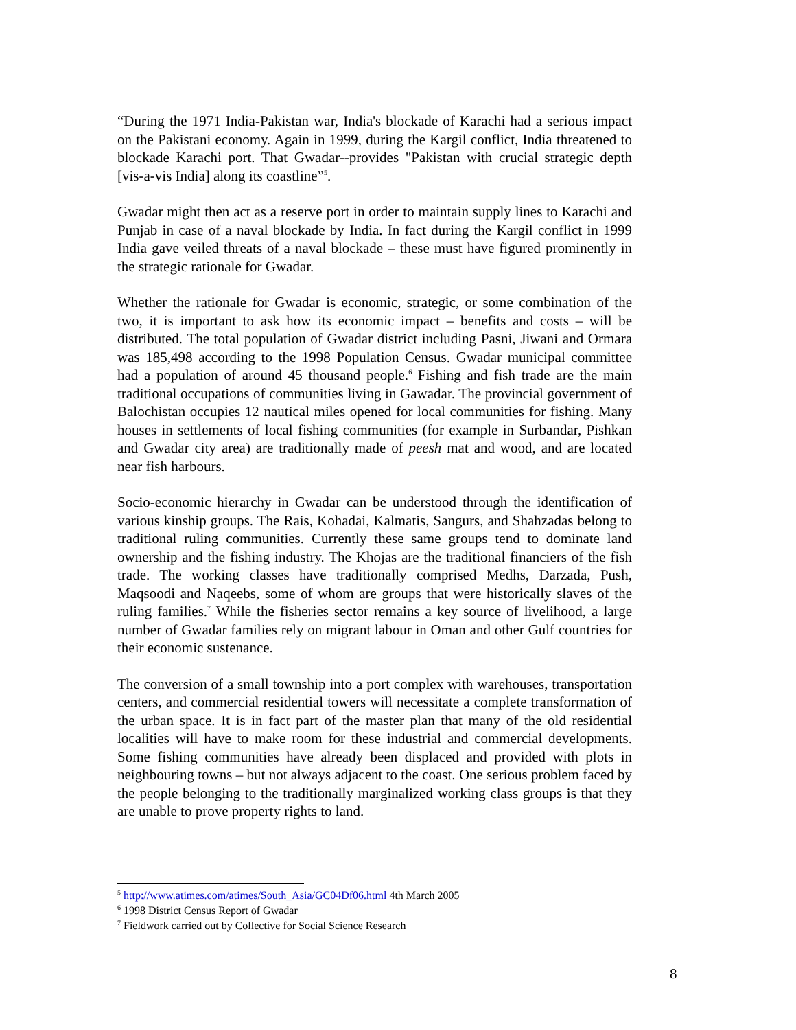“During the 1971 India-Pakistan war, India's blockade of Karachi had a serious impact on the Pakistani economy. Again in 1999, during the Kargil conflict, India threatened to blockade Karachi port. That Gwadar--provides "Pakistan with crucial strategic depth [vis-a-vis India] along its coastline”<sup>5</sup>.
Gwadar might then act as a reserve port in order to maintain supply lines to Karachi and Punjab in case of a naval blockade by India. In fact during the Kargil conflict in 1999 India gave veiled threats of a naval blockade – these must have figured prominently in the strategic rationale for Gwadar.
Whether the rationale for Gwadar is economic, strategic, or some combination of the two, it is important to ask how its economic impact – benefits and costs – will be distributed. The total population of Gwadar district including Pasni, Jiwani and Ormara was 185,498 according to the 1998 Population Census. Gwadar municipal committee had a population of around 45 thousand people.<sup>6</sup> Fishing and fish trade are the main traditional occupations of communities living in Gawadar. The provincial government of Balochistan occupies 12 nautical miles opened for local communities for fishing. Many houses in settlements of local fishing communities (for example in Surbandar, Pishkan and Gwadar city area) are traditionally made of peesh mat and wood, and are located near fish harbours.
Socio-economic hierarchy in Gwadar can be understood through the identification of various kinship groups. The Rais, Kohadai, Kalmatis, Sangurs, and Shahzadas belong to traditional ruling communities. Currently these same groups tend to dominate land ownership and the fishing industry. The Khojas are the traditional financiers of the fish trade. The working classes have traditionally comprised Medhs, Darzada, Push, Maqsoodi and Naqeebs, some of whom are groups that were historically slaves of the ruling families.<sup>7</sup> While the fisheries sector remains a key source of livelihood, a large number of Gwadar families rely on migrant labour in Oman and other Gulf countries for their economic sustenance.
The conversion of a small township into a port complex with warehouses, transportation centers, and commercial residential towers will necessitate a complete transformation of the urban space. It is in fact part of the master plan that many of the old residential localities will have to make room for these industrial and commercial developments. Some fishing communities have already been displaced and provided with plots in neighbouring towns – but not always adjacent to the coast. One serious problem faced by the people belonging to the traditionally marginalized working class groups is that they are unable to prove property rights to land.
<sup>5</sup> http://www.atimes.com/atimes/South_Asia/GC04Df06.html 4th March 2005
<sup>6</sup> 1998 District Census Report of Gwadar
<sup>7</sup> Fieldwork carried out by Collective for Social Science Research
8